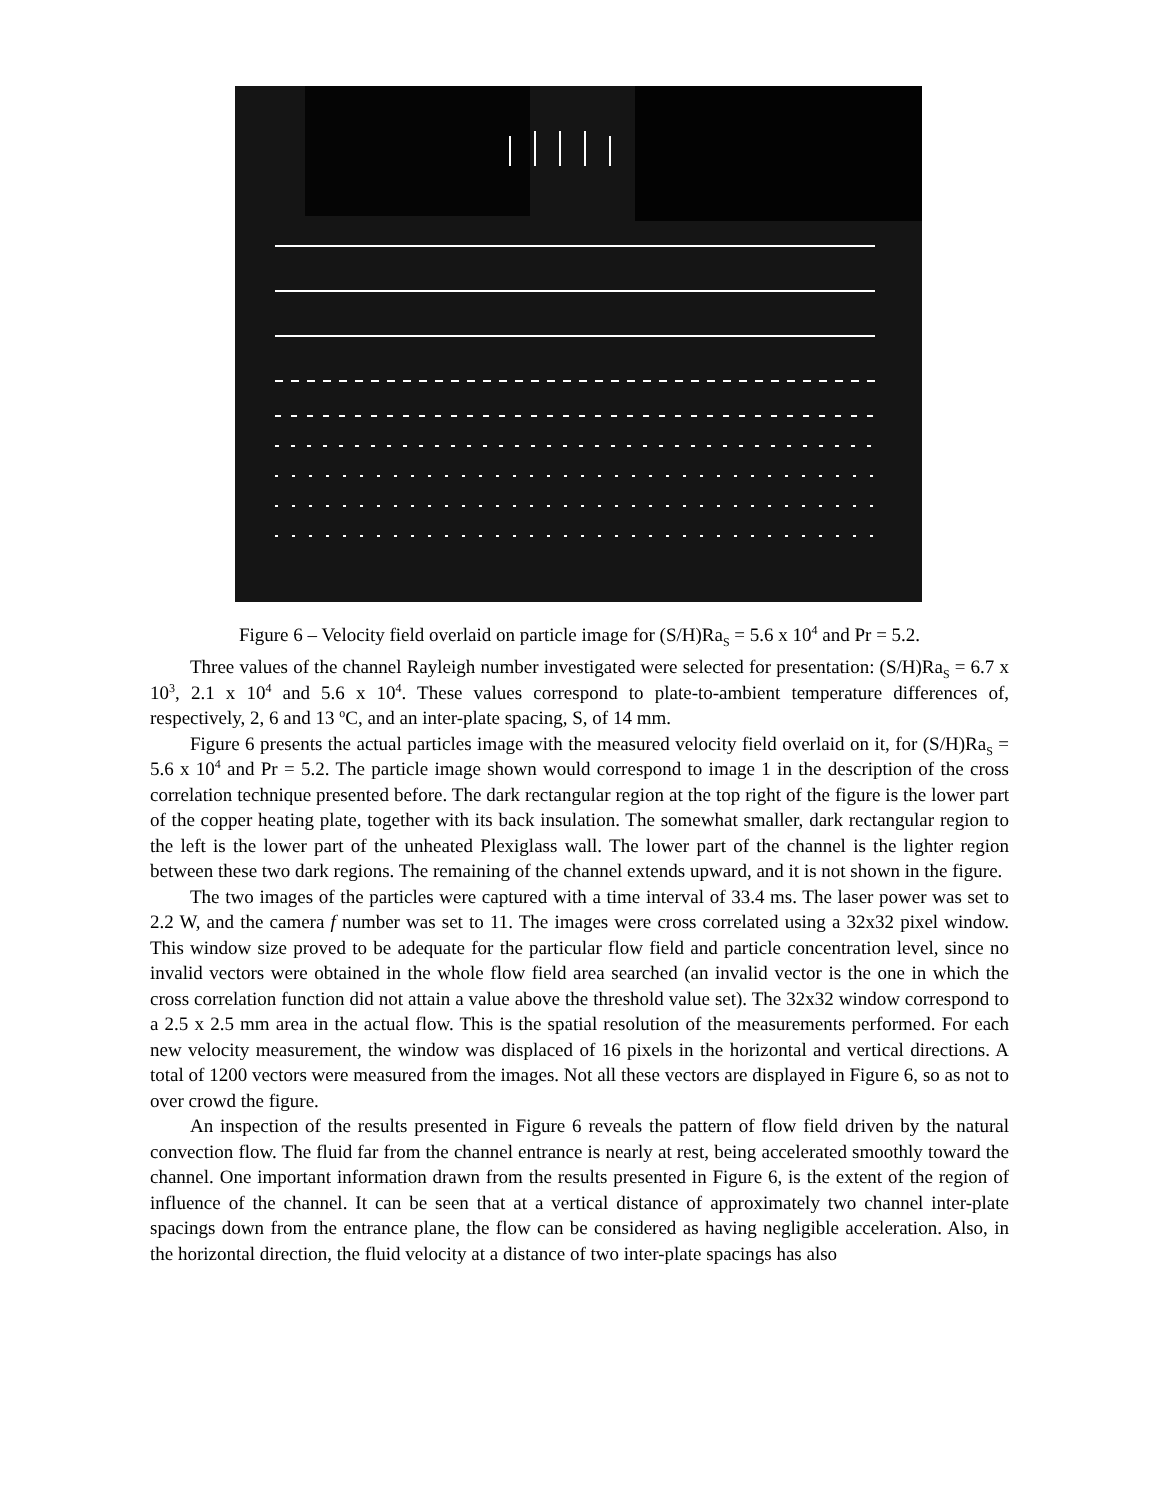Figure 6 – Velocity field overlaid on particle image for (S/H)Ra<sub>S</sub> = 5.6 x 10<sup>4</sup> and Pr = 5.2.
Three values of the channel Rayleigh number investigated were selected for presentation: (S/H)Ra<sub>S</sub> = 6.7 x 10<sup>3</sup>, 2.1 x 10<sup>4</sup> and 5.6 x 10<sup>4</sup>. These values correspond to plate-to-ambient temperature differences of, respectively, 2, 6 and 13 <sup>o</sup>C, and an inter-plate spacing, S, of 14 mm.
Figure 6 presents the actual particles image with the measured velocity field overlaid on it, for (S/H)Ra<sub>S</sub> = 5.6 x 10<sup>4</sup> and Pr = 5.2. The particle image shown would correspond to image 1 in the description of the cross correlation technique presented before. The dark rectangular region at the top right of the figure is the lower part of the copper heating plate, together with its back insulation. The somewhat smaller, dark rectangular region to the left is the lower part of the unheated Plexiglass wall. The lower part of the channel is the lighter region between these two dark regions. The remaining of the channel extends upward, and it is not shown in the figure.
The two images of the particles were captured with a time interval of 33.4 ms. The laser power was set to 2.2 W, and the camera f number was set to 11. The images were cross correlated using a 32x32 pixel window. This window size proved to be adequate for the particular flow field and particle concentration level, since no invalid vectors were obtained in the whole flow field area searched (an invalid vector is the one in which the cross correlation function did not attain a value above the threshold value set). The 32x32 window correspond to a 2.5 x 2.5 mm area in the actual flow. This is the spatial resolution of the measurements performed. For each new velocity measurement, the window was displaced of 16 pixels in the horizontal and vertical directions. A total of 1200 vectors were measured from the images. Not all these vectors are displayed in Figure 6, so as not to over crowd the figure.
An inspection of the results presented in Figure 6 reveals the pattern of flow field driven by the natural convection flow. The fluid far from the channel entrance is nearly at rest, being accelerated smoothly toward the channel. One important information drawn from the results presented in Figure 6, is the extent of the region of influence of the channel. It can be seen that at a vertical distance of approximately two channel inter-plate spacings down from the entrance plane, the flow can be considered as having negligible acceleration. Also, in the horizontal direction, the fluid velocity at a distance of two inter-plate spacings has also